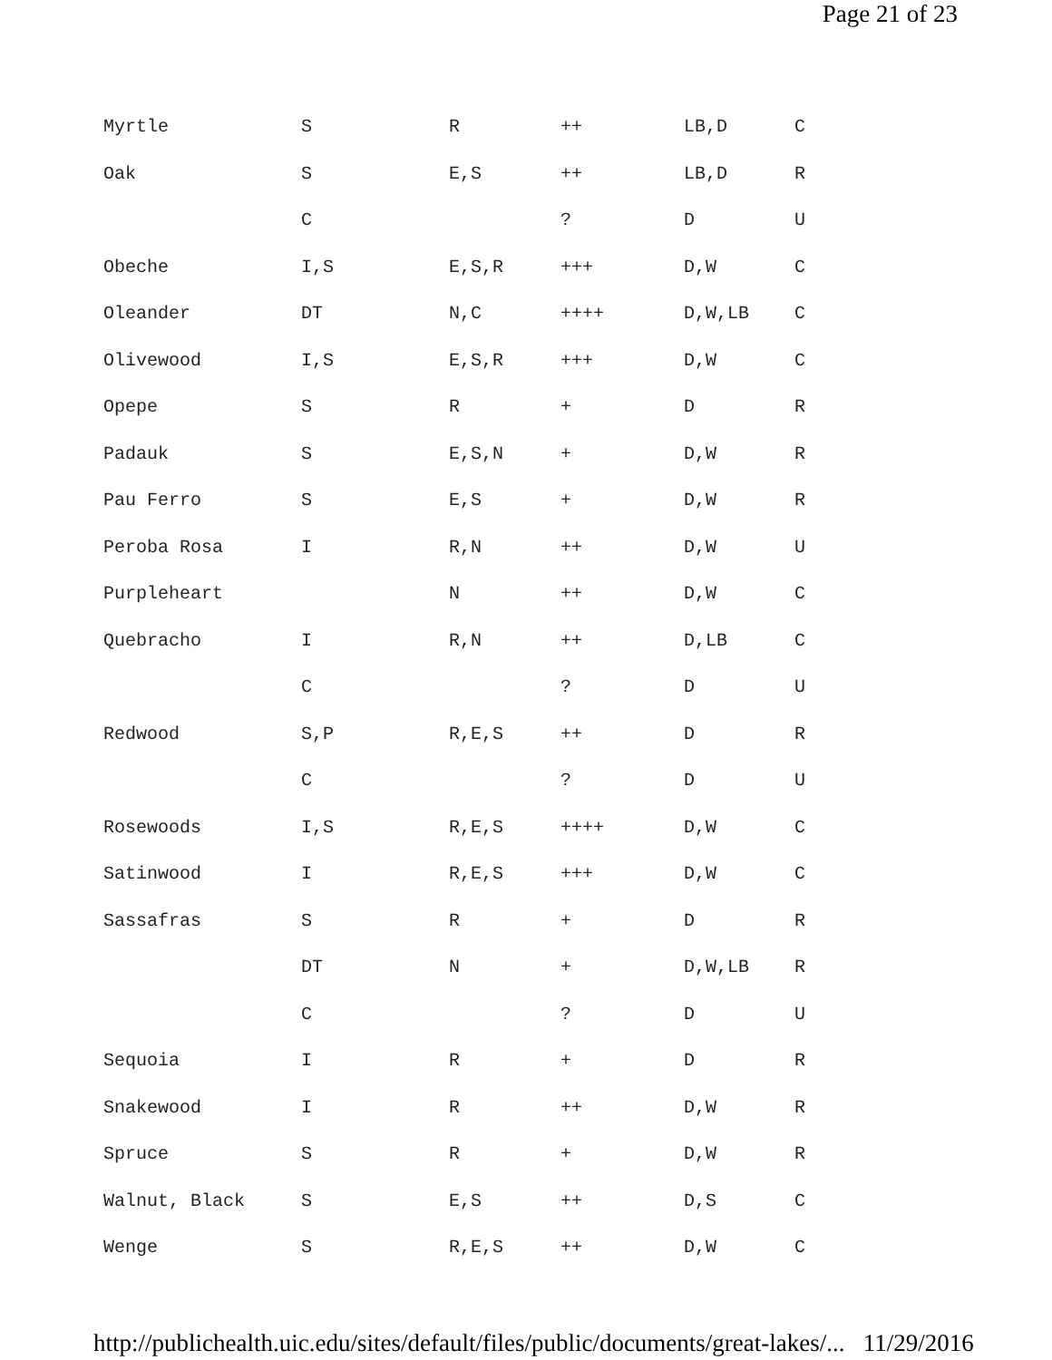Page 21 of 23
| Myrtle | S | R | ++ | LB,D | C |
| Oak | S | E,S | ++ | LB,D | R |
| | C | | ? | D | U |
| Obeche | I,S | E,S,R | +++ | D,W | C |
| Oleander | DT | N,C | ++++ | D,W,LB | C |
| Olivewood | I,S | E,S,R | +++ | D,W | C |
| Opepe | S | R | + | D | R |
| Padauk | S | E,S,N | + | D,W | R |
| Pau Ferro | S | E,S | + | D,W | R |
| Peroba Rosa | I | R,N | ++ | D,W | U |
| Purpleheart | | N | ++ | D,W | C |
| Quebracho | I | R,N | ++ | D,LB | C |
| | C | | ? | D | U |
| Redwood | S,P | R,E,S | ++ | D | R |
| | C | | ? | D | U |
| Rosewoods | I,S | R,E,S | ++++ | D,W | C |
| Satinwood | I | R,E,S | +++ | D,W | C |
| Sassafras | S | R | + | D | R |
| | DT | N | + | D,W,LB | R |
| | C | | ? | D | U |
| Sequoia | I | R | + | D | R |
| Snakewood | I | R | ++ | D,W | R |
| Spruce | S | R | + | D,W | R |
| Walnut, Black | S | E,S | ++ | D,S | C |
| Wenge | S | R,E,S | ++ | D,W | C |
http://publichealth.uic.edu/sites/default/files/public/documents/great-lakes/... 11/29/2016